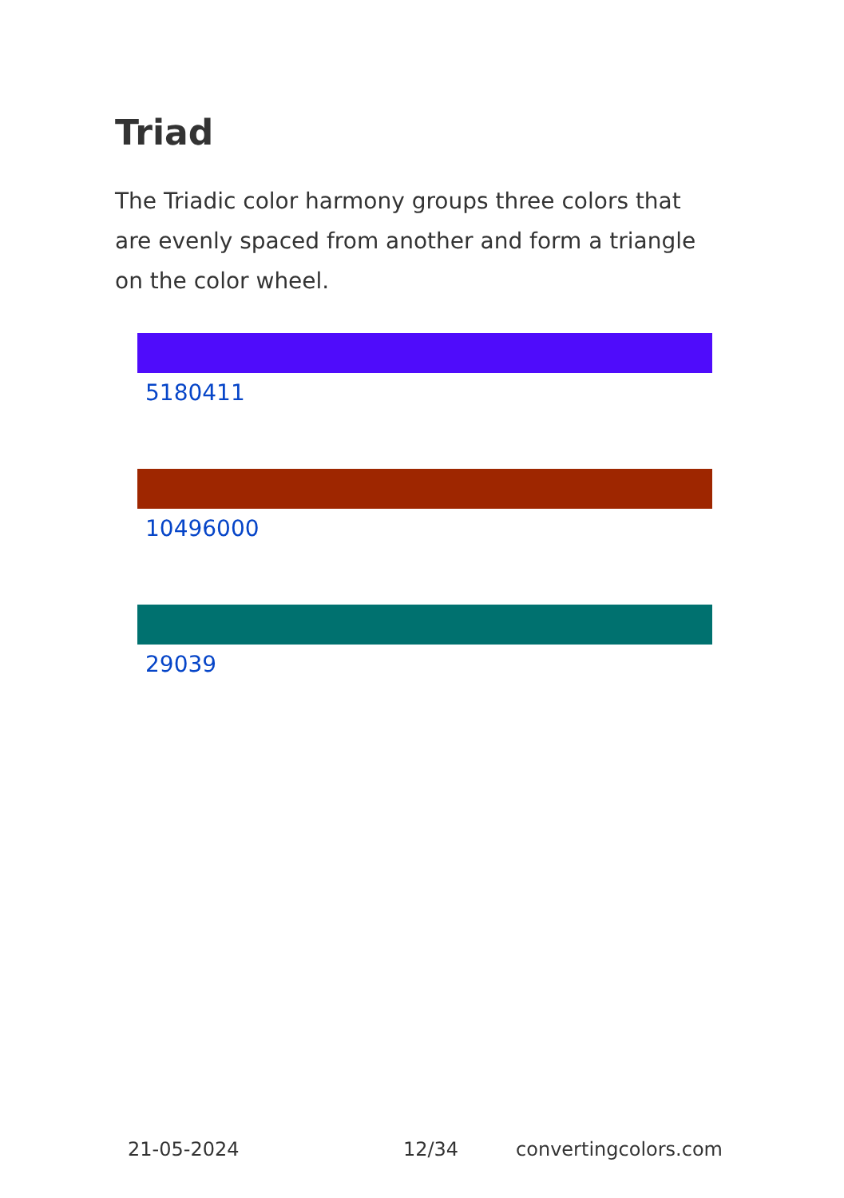Triad
The Triadic color harmony groups three colors that are evenly spaced from another and form a triangle on the color wheel.
5180411
10496000
29039
21-05-2024 12/34 convertingcolors.com